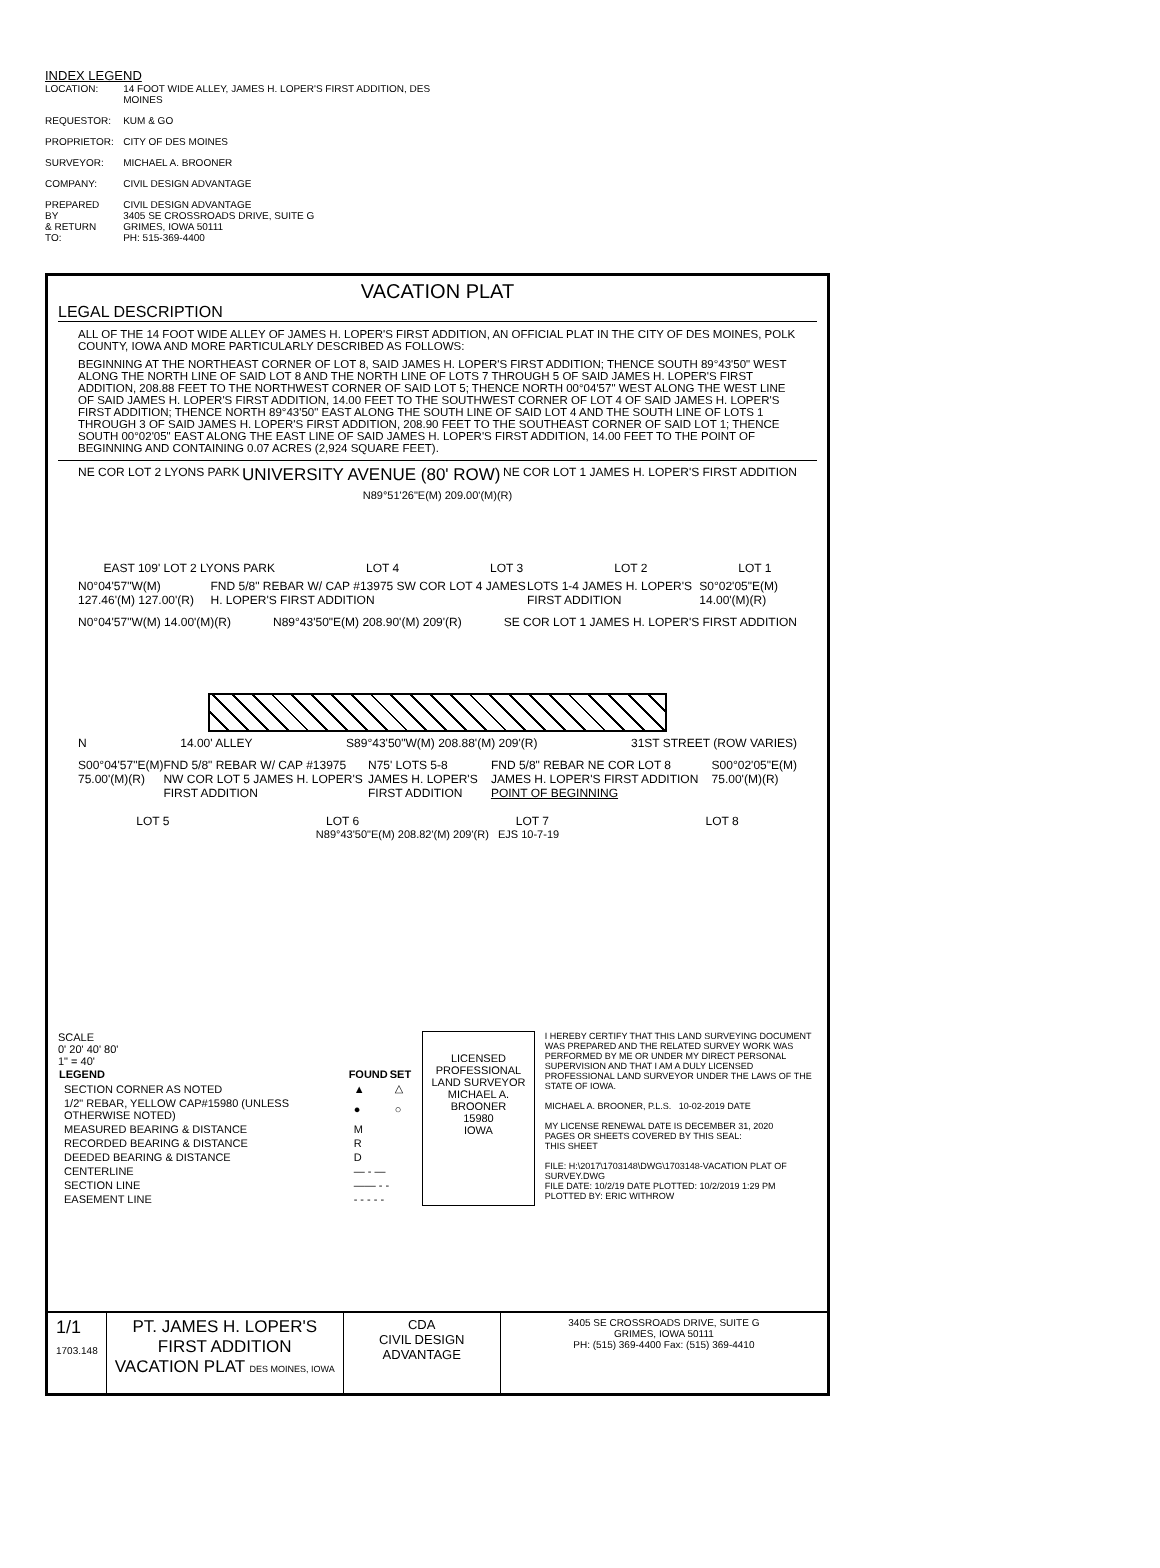INDEX LEGEND
| LOCATION: | 14 FOOT WIDE ALLEY, JAMES H. LOPER'S FIRST ADDITION, DES MOINES |
| REQUESTOR: | KUM & GO |
| PROPRIETOR: | CITY OF DES MOINES |
| SURVEYOR: | MICHAEL A. BROONER |
| COMPANY: | CIVIL DESIGN ADVANTAGE |
| PREPARED BY & RETURN TO: | CIVIL DESIGN ADVANTAGE 3405 SE CROSSROADS DRIVE, SUITE G GRIMES, IOWA 50111 PH: 515-369-4400 |
VACATION PLAT
LEGAL DESCRIPTION
ALL OF THE 14 FOOT WIDE ALLEY OF JAMES H. LOPER'S FIRST ADDITION, AN OFFICIAL PLAT IN THE CITY OF DES MOINES, POLK COUNTY, IOWA AND MORE PARTICULARLY DESCRIBED AS FOLLOWS:
BEGINNING AT THE NORTHEAST CORNER OF LOT 8, SAID JAMES H. LOPER'S FIRST ADDITION; THENCE SOUTH 89°43'50" WEST ALONG THE NORTH LINE OF SAID LOT 8 AND THE NORTH LINE OF LOTS 7 THROUGH 5 OF SAID JAMES H. LOPER'S FIRST ADDITION, 208.88 FEET TO THE NORTHWEST CORNER OF SAID LOT 5; THENCE NORTH 00°04'57" WEST ALONG THE WEST LINE OF SAID JAMES H. LOPER'S FIRST ADDITION, 14.00 FEET TO THE SOUTHWEST CORNER OF LOT 4 OF SAID JAMES H. LOPER'S FIRST ADDITION; THENCE NORTH 89°43'50" EAST ALONG THE SOUTH LINE OF SAID LOT 4 AND THE SOUTH LINE OF LOTS 1 THROUGH 3 OF SAID JAMES H. LOPER'S FIRST ADDITION, 208.90 FEET TO THE SOUTHEAST CORNER OF SAID LOT 1; THENCE SOUTH 00°02'05" EAST ALONG THE EAST LINE OF SAID JAMES H. LOPER'S FIRST ADDITION, 14.00 FEET TO THE POINT OF BEGINNING AND CONTAINING 0.07 ACRES (2,924 SQUARE FEET).
NE COR LOT 2 LYONS PARK UNIVERSITY AVENUE (80' ROW) NE COR LOT 1 JAMES H. LOPER'S FIRST ADDITION
N89°51'26"E(M) 209.00'(M)(R)
EAST 109' LOT 2 LYONS PARK LOT 4 LOT 3 LOT 2 LOT 1
N0°04'57"W(M) 127.46'(M) 127.00'(R) FND 5/8" REBAR W/ CAP #13975 SW COR LOT 4 JAMES H. LOPER'S FIRST ADDITION LOTS 1-4 JAMES H. LOPER'S FIRST ADDITION S0°02'05"E(M) 14.00'(M)(R)
N0°04'57"W(M) 14.00'(M)(R) N89°43'50"E(M) 208.90'(M) 209'(R) SE COR LOT 1 JAMES H. LOPER'S FIRST ADDITION
N 14.00' ALLEY S89°43'50"W(M) 208.88'(M) 209'(R) 31ST STREET (ROW VARIES)
S00°04'57"E(M) 75.00'(M)(R) FND 5/8" REBAR W/ CAP #13975 NW COR LOT 5 JAMES H. LOPER'S FIRST ADDITION N75' LOTS 5-8 JAMES H. LOPER'S FIRST ADDITION FND 5/8" REBAR NE COR LOT 8 JAMES H. LOPER'S FIRST ADDITION POINT OF BEGINNING S00°02'05"E(M) 75.00'(M)(R)
LOT 5 LOT 6 LOT 7 LOT 8
N89°43'50"E(M) 208.82'(M) 209'(R) EJS 10-7-19
SCALE
0' 20' 40' 80'
1" = 40'
| LEGEND | FOUND | SET |
| --- | --- | --- |
| SECTION CORNER AS NOTED | ▲ | △ |
| 1/2" REBAR, YELLOW CAP#15980 (UNLESS OTHERWISE NOTED) | ● | ○ |
| MEASURED BEARING & DISTANCE | M | |
| RECORDED BEARING & DISTANCE | R | |
| DEEDED BEARING & DISTANCE | D | |
| CENTERLINE | — - — | |
| SECTION LINE | —— - - | |
| EASEMENT LINE | - - - - - | |
LICENSED PROFESSIONAL LAND SURVEYOR
MICHAEL A. BROONER
15980
IOWA
I HEREBY CERTIFY THAT THIS LAND SURVEYING DOCUMENT WAS PREPARED AND THE RELATED SURVEY WORK WAS PERFORMED BY ME OR UNDER MY DIRECT PERSONAL SUPERVISION AND THAT I AM A DULY LICENSED PROFESSIONAL LAND SURVEYOR UNDER THE LAWS OF THE STATE OF IOWA.
MICHAEL A. BROONER, P.L.S. 10-02-2019 DATE
MY LICENSE RENEWAL DATE IS DECEMBER 31, 2020
PAGES OR SHEETS COVERED BY THIS SEAL:
THIS SHEET
FILE: H:\2017\1703148\DWG\1703148-VACATION PLAT OF SURVEY.DWG
FILE DATE: 10/2/19 DATE PLOTTED: 10/2/2019 1:29 PM
PLOTTED BY: ERIC WITHROW
1/1
1703.148
PT. JAMES H. LOPER'S FIRST ADDITION VACATION PLAT DES MOINES, IOWA
CDA
CIVIL DESIGN ADVANTAGE
3405 SE CROSSROADS DRIVE, SUITE G
GRIMES, IOWA 50111
PH: (515) 369-4400 Fax: (515) 369-4410